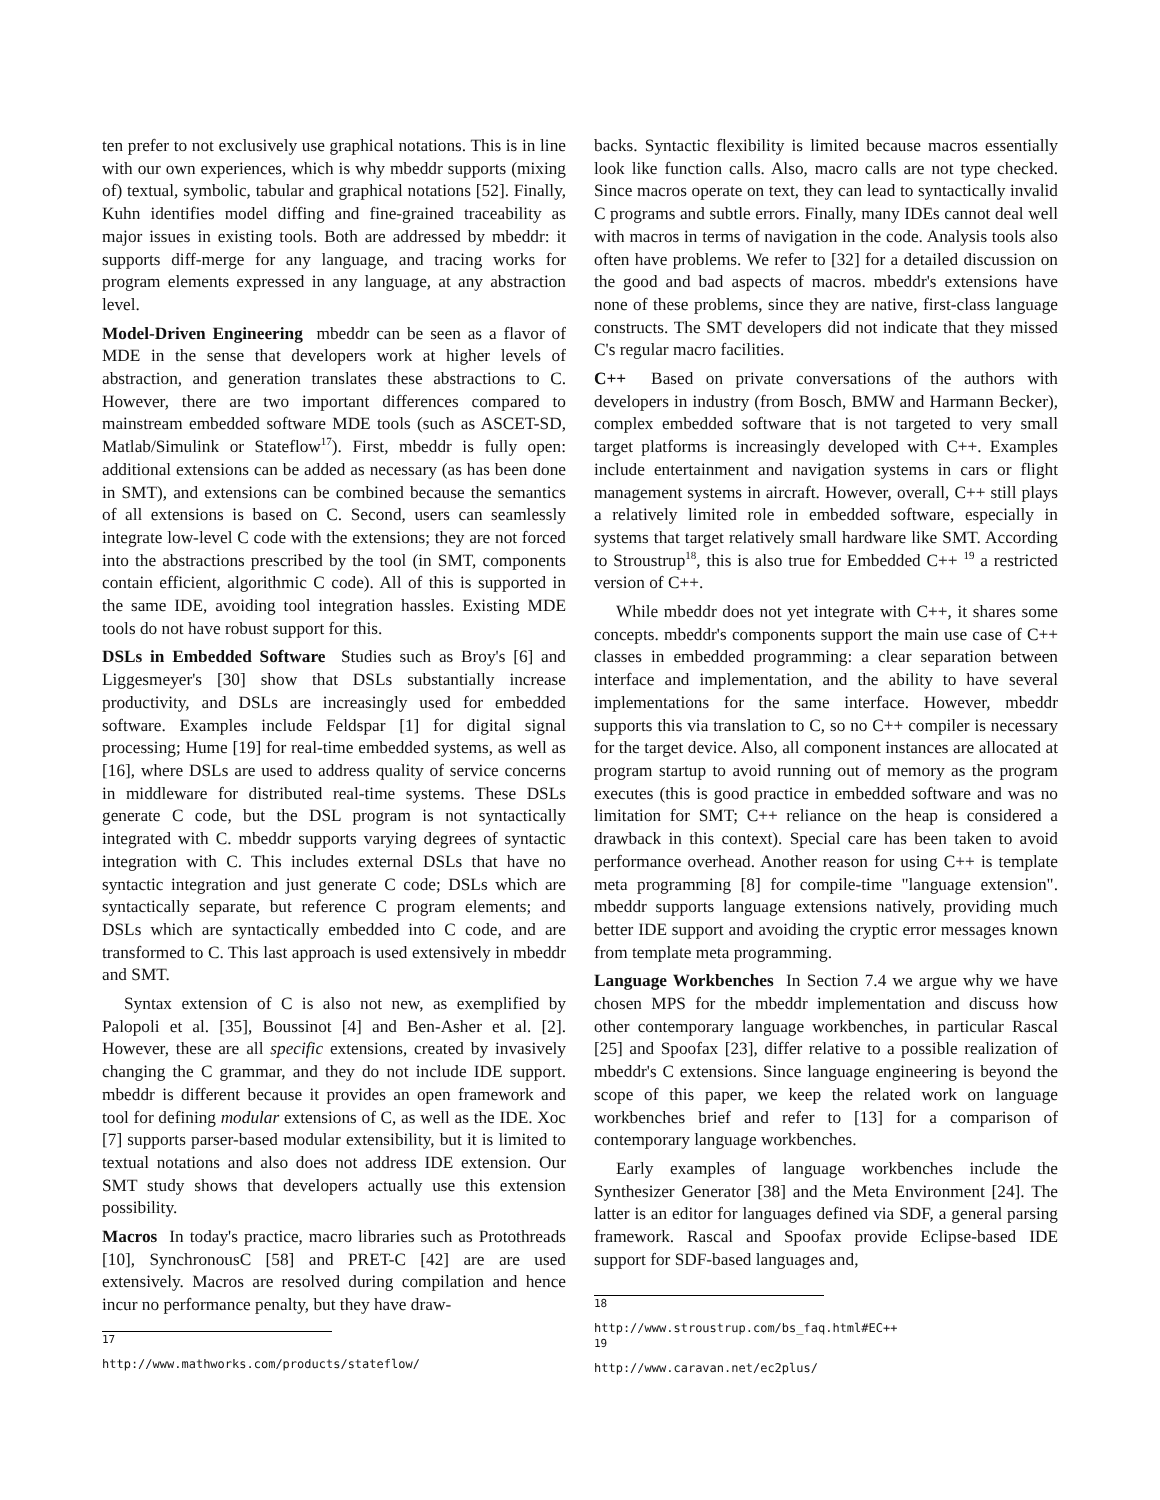ten prefer to not exclusively use graphical notations. This is in line with our own experiences, which is why mbeddr supports (mixing of) textual, symbolic, tabular and graphical notations [52]. Finally, Kuhn identifies model diffing and fine-grained traceability as major issues in existing tools. Both are addressed by mbeddr: it supports diff-merge for any language, and tracing works for program elements expressed in any language, at any abstraction level.
Model-Driven Engineering mbeddr can be seen as a flavor of MDE in the sense that developers work at higher levels of abstraction, and generation translates these abstractions to C. However, there are two important differences compared to mainstream embedded software MDE tools (such as ASCET-SD, Matlab/Simulink or Stateflow<sup>17</sup>). First, mbeddr is fully open: additional extensions can be added as necessary (as has been done in SMT), and extensions can be combined because the semantics of all extensions is based on C. Second, users can seamlessly integrate low-level C code with the extensions; they are not forced into the abstractions prescribed by the tool (in SMT, components contain efficient, algorithmic C code). All of this is supported in the same IDE, avoiding tool integration hassles. Existing MDE tools do not have robust support for this.
DSLs in Embedded Software Studies such as Broy's [6] and Liggesmeyer's [30] show that DSLs substantially increase productivity, and DSLs are increasingly used for embedded software. Examples include Feldspar [1] for digital signal processing; Hume [19] for real-time embedded systems, as well as [16], where DSLs are used to address quality of service concerns in middleware for distributed real-time systems. These DSLs generate C code, but the DSL program is not syntactically integrated with C. mbeddr supports varying degrees of syntactic integration with C. This includes external DSLs that have no syntactic integration and just generate C code; DSLs which are syntactically separate, but reference C program elements; and DSLs which are syntactically embedded into C code, and are transformed to C. This last approach is used extensively in mbeddr and SMT.
Syntax extension of C is also not new, as exemplified by Palopoli et al. [35], Boussinot [4] and Ben-Asher et al. [2]. However, these are all specific extensions, created by invasively changing the C grammar, and they do not include IDE support. mbeddr is different because it provides an open framework and tool for defining modular extensions of C, as well as the IDE. Xoc [7] supports parser-based modular extensibility, but it is limited to textual notations and also does not address IDE extension. Our SMT study shows that developers actually use this extension possibility.
Macros In today's practice, macro libraries such as Protothreads [10], SynchronousC [58] and PRET-C [42] are are used extensively. Macros are resolved during compilation and hence incur no performance penalty, but they have draw-
<sup>17</sup> http://www.mathworks.com/products/stateflow/
backs. Syntactic flexibility is limited because macros essentially look like function calls. Also, macro calls are not type checked. Since macros operate on text, they can lead to syntactically invalid C programs and subtle errors. Finally, many IDEs cannot deal well with macros in terms of navigation in the code. Analysis tools also often have problems. We refer to [32] for a detailed discussion on the good and bad aspects of macros. mbeddr's extensions have none of these problems, since they are native, first-class language constructs. The SMT developers did not indicate that they missed C's regular macro facilities.
C++ Based on private conversations of the authors with developers in industry (from Bosch, BMW and Harmann Becker), complex embedded software that is not targeted to very small target platforms is increasingly developed with C++. Examples include entertainment and navigation systems in cars or flight management systems in aircraft. However, overall, C++ still plays a relatively limited role in embedded software, especially in systems that target relatively small hardware like SMT. According to Stroustrup<sup>18</sup>, this is also true for Embedded C++ <sup>19</sup> a restricted version of C++.
While mbeddr does not yet integrate with C++, it shares some concepts. mbeddr's components support the main use case of C++ classes in embedded programming: a clear separation between interface and implementation, and the ability to have several implementations for the same interface. However, mbeddr supports this via translation to C, so no C++ compiler is necessary for the target device. Also, all component instances are allocated at program startup to avoid running out of memory as the program executes (this is good practice in embedded software and was no limitation for SMT; C++ reliance on the heap is considered a drawback in this context). Special care has been taken to avoid performance overhead. Another reason for using C++ is template meta programming [8] for compile-time "language extension". mbeddr supports language extensions natively, providing much better IDE support and avoiding the cryptic error messages known from template meta programming.
Language Workbenches In Section 7.4 we argue why we have chosen MPS for the mbeddr implementation and discuss how other contemporary language workbenches, in particular Rascal [25] and Spoofax [23], differ relative to a possible realization of mbeddr's C extensions. Since language engineering is beyond the scope of this paper, we keep the related work on language workbenches brief and refer to [13] for a comparison of contemporary language workbenches.
Early examples of language workbenches include the Synthesizer Generator [38] and the Meta Environment [24]. The latter is an editor for languages defined via SDF, a general parsing framework. Rascal and Spoofax provide Eclipse-based IDE support for SDF-based languages and,
<sup>18</sup> http://www.stroustrup.com/bs_faq.html#EC++
<sup>19</sup> http://www.caravan.net/ec2plus/